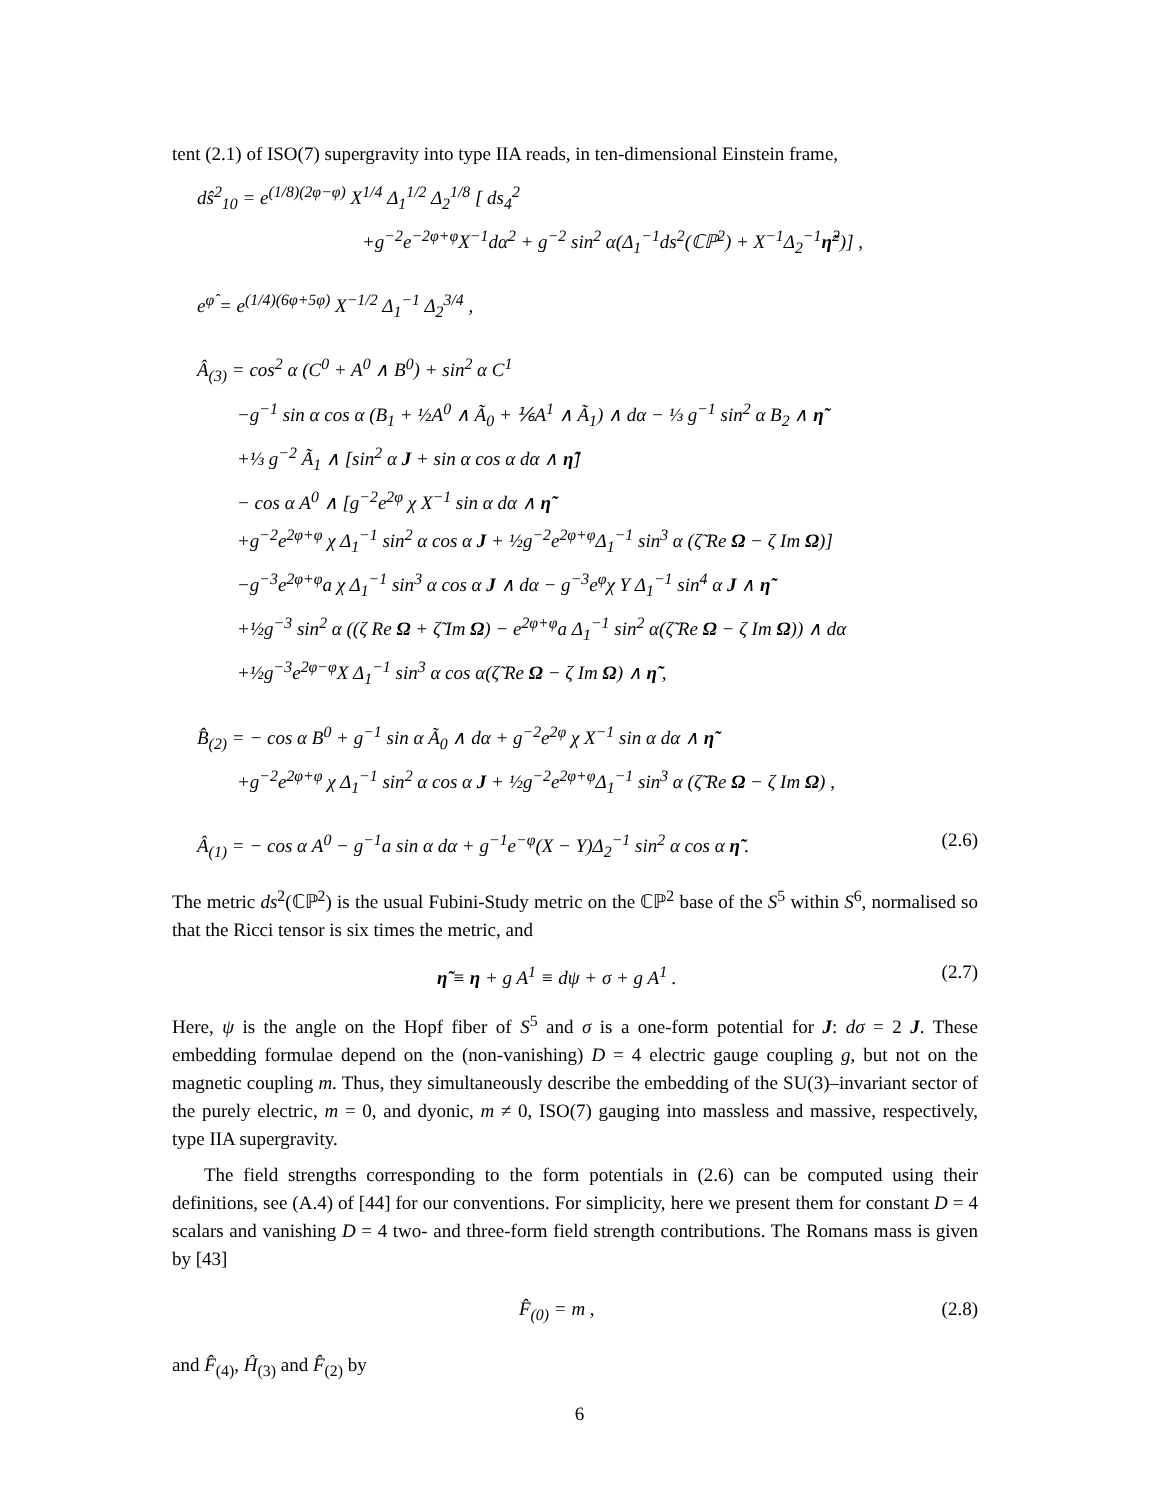tent (2.1) of ISO(7) supergravity into type IIA reads, in ten-dimensional Einstein frame,
dŝ<sup>2</sup><sub>10</sub> = e<sup>(1/8)(2φ−φ)</sup> X<sup>1/4</sup> Δ<sub>1</sub><sup>1/2</sup> Δ<sub>2</sub><sup>1/8</sup> [ ds<sub>4</sub><sup>2</sup>
+g<sup>−2</sup>e<sup>−2φ+φ</sup>X<sup>−1</sup>dα<sup>2</sup> + g<sup>−2</sup> sin<sup>2</sup> α(Δ<sub>1</sub><sup>−1</sup>ds<sup>2</sup>(ℂℙ<sup>2</sup>) + X<sup>−1</sup>Δ<sub>2</sub><sup>−1</sup>η̃<sup>2</sup>)] ,
e<sup>φ̂</sup> = e<sup>(1/4)(6φ+5φ)</sup> X<sup>−1/2</sup> Δ<sub>1</sub><sup>−1</sup> Δ<sub>2</sub><sup>3/4</sup> ,
Â<sub>(3)</sub> = cos<sup>2</sup> α (C<sup>0</sup> + A<sup>0</sup> ∧ B<sup>0</sup>) + sin<sup>2</sup> α C<sup>1</sup>
−g<sup>−1</sup> sin α cos α (B<sub>1</sub> + ½A<sup>0</sup> ∧ Ã<sub>0</sub> + ⅙A<sup>1</sup> ∧ Ã<sub>1</sub>) ∧ dα − ⅓ g<sup>−1</sup> sin<sup>2</sup> α B<sub>2</sub> ∧ η̃
+⅓ g<sup>−2</sup> Ã<sub>1</sub> ∧ [sin<sup>2</sup> α J + sin α cos α dα ∧ η̃]
− cos α A<sup>0</sup> ∧ [g<sup>−2</sup>e<sup>2φ</sup> χ X<sup>−1</sup> sin α dα ∧ η̃
+g<sup>−2</sup>e<sup>2φ+φ</sup> χ Δ<sub>1</sub><sup>−1</sup> sin<sup>2</sup> α cos α J + ½g<sup>−2</sup>e<sup>2φ+φ</sup>Δ<sub>1</sub><sup>−1</sup> sin<sup>3</sup> α (ζ̃ Re Ω − ζ Im Ω)]
−g<sup>−3</sup>e<sup>2φ+φ</sup>a χ Δ<sub>1</sub><sup>−1</sup> sin<sup>3</sup> α cos α J ∧ dα − g<sup>−3</sup>e<sup>φ</sup>χ Y Δ<sub>1</sub><sup>−1</sup> sin<sup>4</sup> α J ∧ η̃
+½g<sup>−3</sup> sin<sup>2</sup> α ((ζ Re Ω + ζ̃ Im Ω) − e<sup>2φ+φ</sup>a Δ<sub>1</sub><sup>−1</sup> sin<sup>2</sup> α(ζ̃ Re Ω − ζ Im Ω)) ∧ dα
+½g<sup>−3</sup>e<sup>2φ−φ</sup>X Δ<sub>1</sub><sup>−1</sup> sin<sup>3</sup> α cos α(ζ̃ Re Ω − ζ Im Ω) ∧ η̃ ,
B̂<sub>(2)</sub> = − cos α B<sup>0</sup> + g<sup>−1</sup> sin α Ã<sub>0</sub> ∧ dα + g<sup>−2</sup>e<sup>2φ</sup> χ X<sup>−1</sup> sin α dα ∧ η̃
+g<sup>−2</sup>e<sup>2φ+φ</sup> χ Δ<sub>1</sub><sup>−1</sup> sin<sup>2</sup> α cos α J + ½g<sup>−2</sup>e<sup>2φ+φ</sup>Δ<sub>1</sub><sup>−1</sup> sin<sup>3</sup> α (ζ̃ Re Ω − ζ Im Ω) ,
Â<sub>(1)</sub> = − cos α A<sup>0</sup> − g<sup>−1</sup>a sin α dα + g<sup>−1</sup>e<sup>−φ</sup>(X − Y)Δ<sub>2</sub><sup>−1</sup> sin<sup>2</sup> α cos α η̃ . (2.6)
The metric ds<sup>2</sup>(ℂℙ<sup>2</sup>) is the usual Fubini-Study metric on the ℂℙ<sup>2</sup> base of the S<sup>5</sup> within S<sup>6</sup>, normalised so that the Ricci tensor is six times the metric, and
η̃ ≡ η + g A<sup>1</sup> ≡ dψ + σ + g A<sup>1</sup> . (2.7)
Here, ψ is the angle on the Hopf fiber of S<sup>5</sup> and σ is a one-form potential for J: dσ = 2 J. These embedding formulae depend on the (non-vanishing) D = 4 electric gauge coupling g, but not on the magnetic coupling m. Thus, they simultaneously describe the embedding of the SU(3)–invariant sector of the purely electric, m = 0, and dyonic, m ≠ 0, ISO(7) gauging into massless and massive, respectively, type IIA supergravity.
The field strengths corresponding to the form potentials in (2.6) can be computed using their definitions, see (A.4) of [44] for our conventions. For simplicity, here we present them for constant D = 4 scalars and vanishing D = 4 two- and three-form field strength contributions. The Romans mass is given by [43]
F̂<sub>(0)</sub> = m , (2.8)
and F̂<sub>(4)</sub>, Ĥ<sub>(3)</sub> and F̂<sub>(2)</sub> by
6